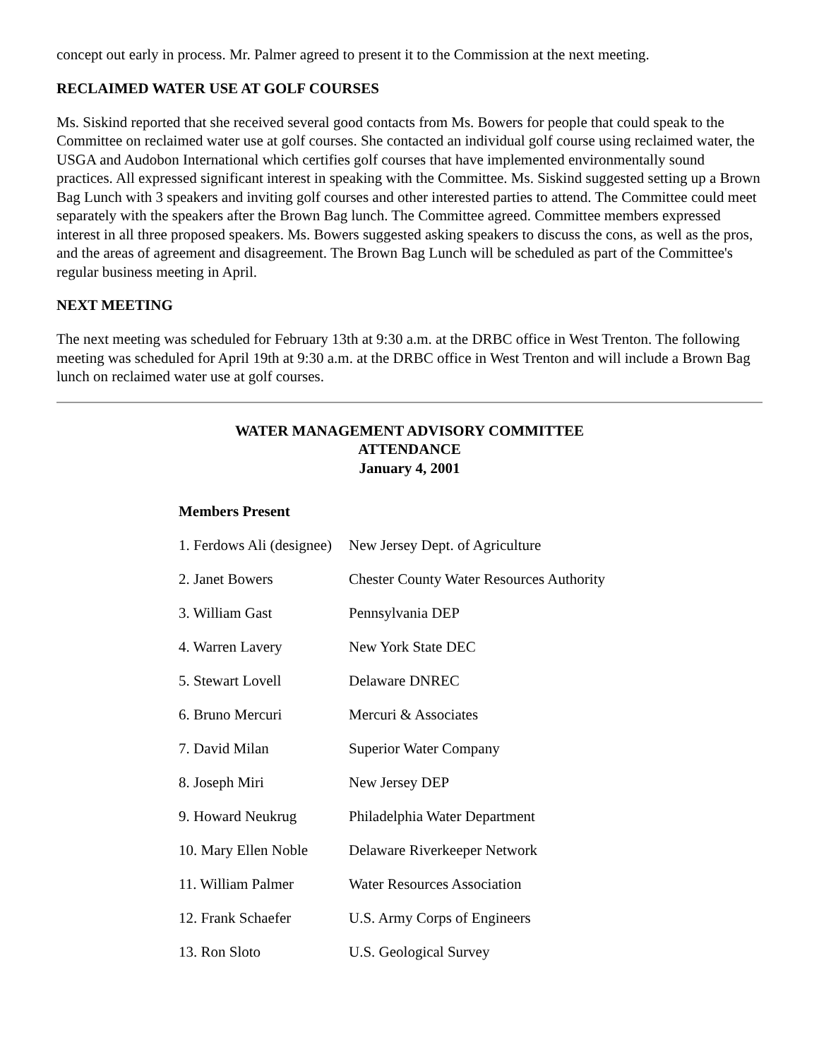concept out early in process. Mr. Palmer agreed to present it to the Commission at the next meeting.
RECLAIMED WATER USE AT GOLF COURSES
Ms. Siskind reported that she received several good contacts from Ms. Bowers for people that could speak to the Committee on reclaimed water use at golf courses. She contacted an individual golf course using reclaimed water, the USGA and Audobon International which certifies golf courses that have implemented environmentally sound practices. All expressed significant interest in speaking with the Committee. Ms. Siskind suggested setting up a Brown Bag Lunch with 3 speakers and inviting golf courses and other interested parties to attend. The Committee could meet separately with the speakers after the Brown Bag lunch. The Committee agreed. Committee members expressed interest in all three proposed speakers. Ms. Bowers suggested asking speakers to discuss the cons, as well as the pros, and the areas of agreement and disagreement. The Brown Bag Lunch will be scheduled as part of the Committee's regular business meeting in April.
NEXT MEETING
The next meeting was scheduled for February 13th at 9:30 a.m. at the DRBC office in West Trenton. The following meeting was scheduled for April 19th at 9:30 a.m. at the DRBC office in West Trenton and will include a Brown Bag lunch on reclaimed water use at golf courses.
WATER MANAGEMENT ADVISORY COMMITTEE
ATTENDANCE
January 4, 2001
Members Present
| 1. Ferdows Ali (designee) | New Jersey Dept. of Agriculture |
| 2. Janet Bowers | Chester County Water Resources Authority |
| 3. William Gast | Pennsylvania DEP |
| 4. Warren Lavery | New York State DEC |
| 5. Stewart Lovell | Delaware DNREC |
| 6. Bruno Mercuri | Mercuri & Associates |
| 7. David Milan | Superior Water Company |
| 8. Joseph Miri | New Jersey DEP |
| 9. Howard Neukrug | Philadelphia Water Department |
| 10. Mary Ellen Noble | Delaware Riverkeeper Network |
| 11. William Palmer | Water Resources Association |
| 12. Frank Schaefer | U.S. Army Corps of Engineers |
| 13. Ron Sloto | U.S. Geological Survey |